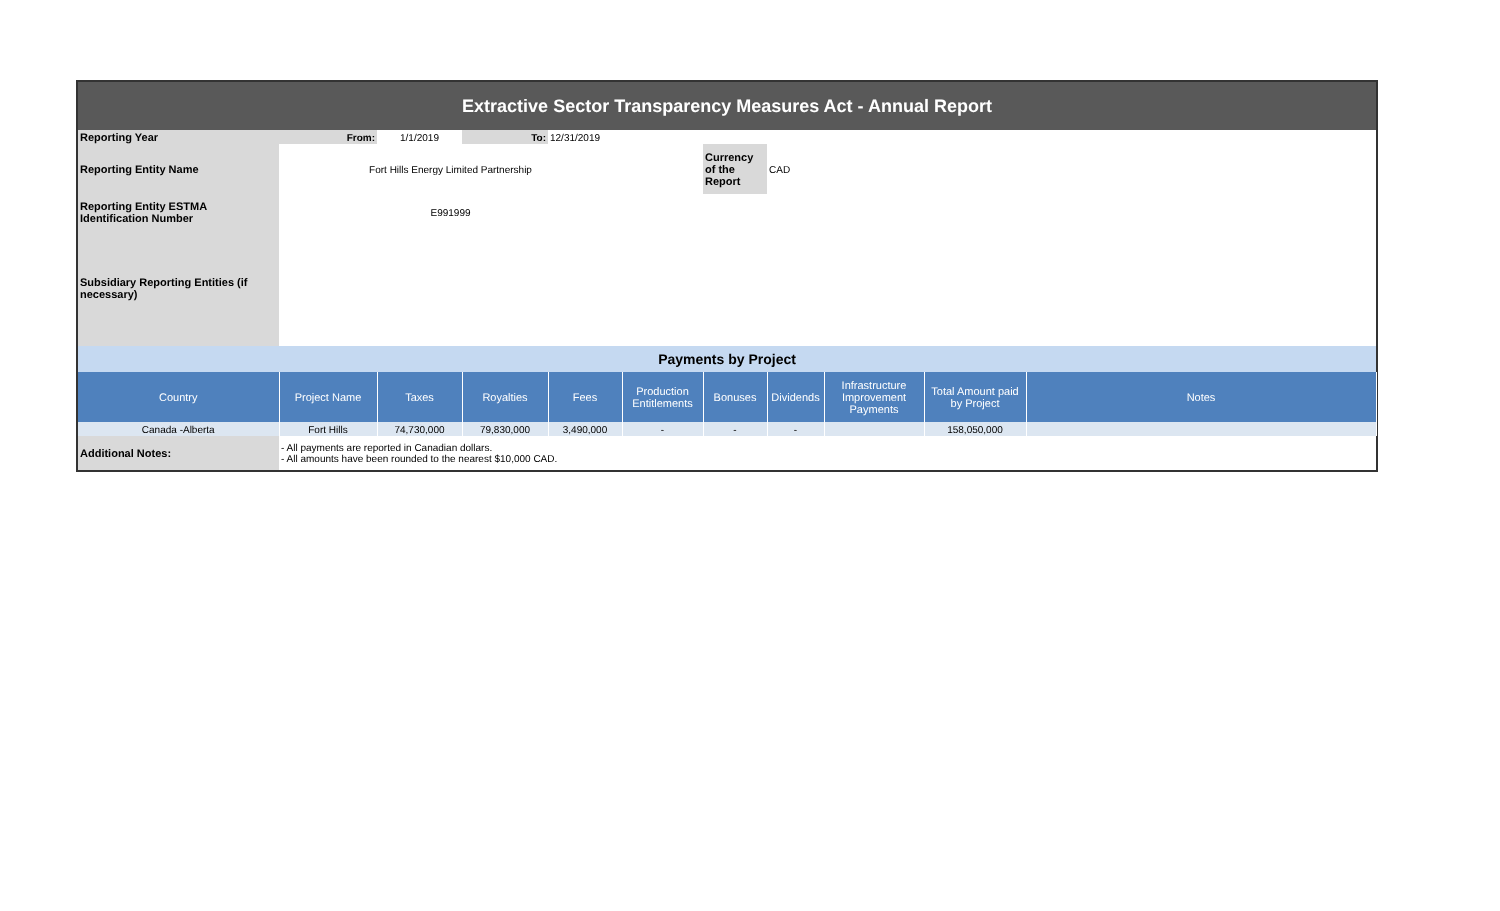| Extractive Sector Transparency Measures Act - Annual Report | | | | | | | | | | |
| Reporting Year | From: | 1/1/2019 | To: | 12/31/2019 | | | | | | |
| Reporting Entity Name | Fort Hills Energy Limited Partnership | | | | | Currency of the Report | CAD | | | |
| Reporting Entity ESTMA Identification Number | E991999 | | | | | | | | | |
| Subsidiary Reporting Entities (if necessary) | | | | | | | | | | |
| Payments by Project | | | | | | | | | | |
| Country | Project Name | Taxes | Royalties | Fees | Production Entitlements | Bonuses | Dividends | Infrastructure Improvement Payments | Total Amount paid by Project | Notes |
| Canada -Alberta | Fort Hills | 74,730,000 | 79,830,000 | 3,490,000 | - | - | - | | 158,050,000 | |
| Additional Notes: | - All payments are reported in Canadian dollars. - All amounts have been rounded to the nearest $10,000 CAD. | | | | | | | | | |